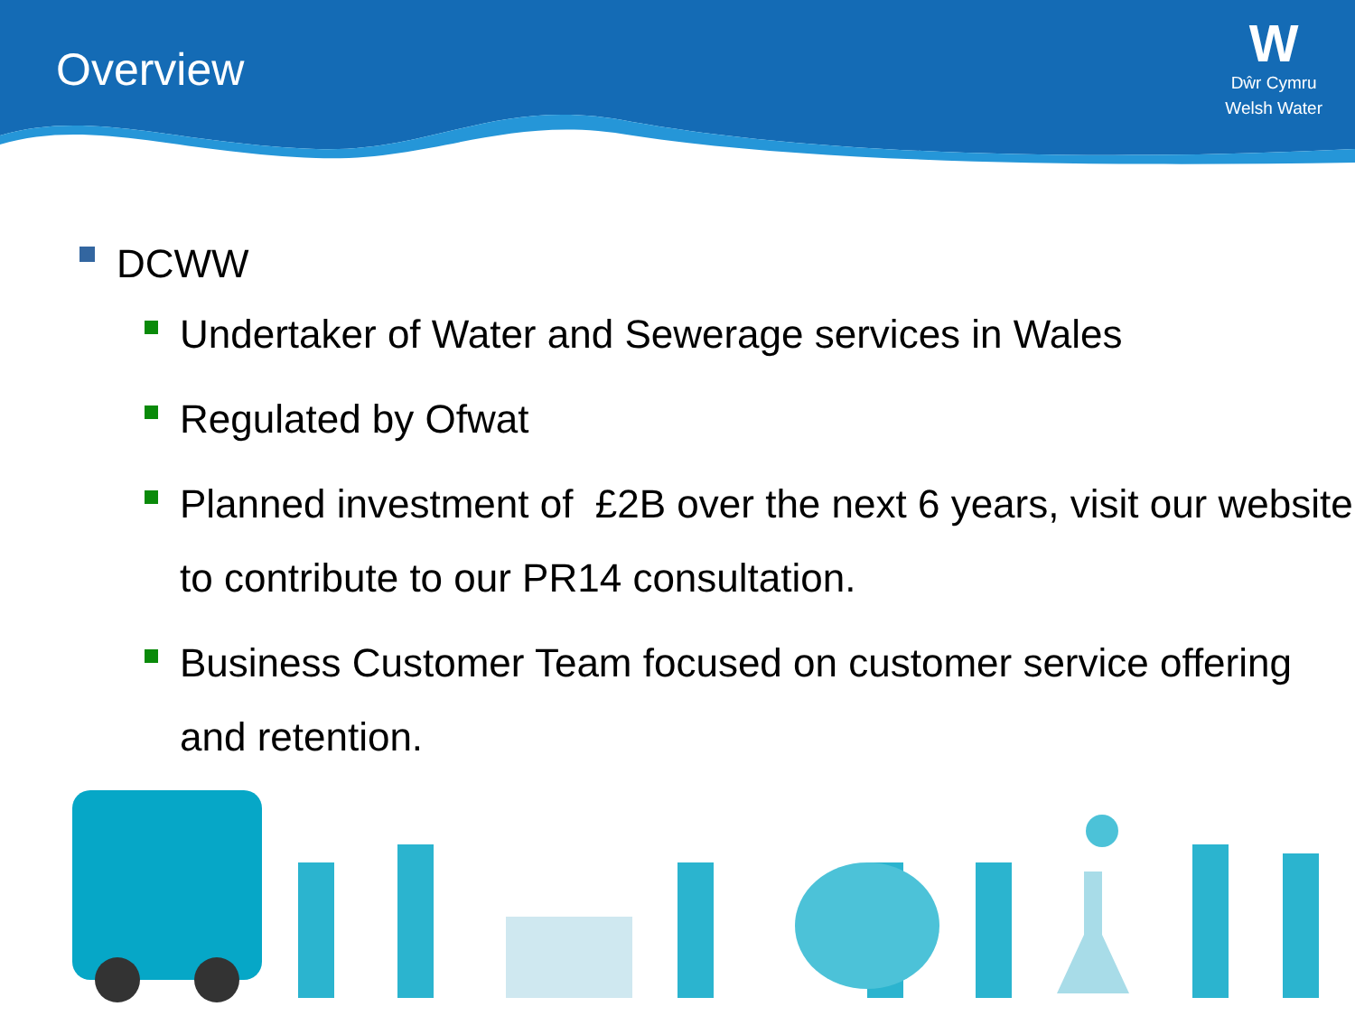Overview
W
Dŵr Cymru
Welsh Water
DCWW
Undertaker of Water and Sewerage services in Wales
Regulated by Ofwat
Planned investment of £2B over the next 6 years, visit our website to contribute to our PR14 consultation.
Business Customer Team focused on customer service offering and retention.